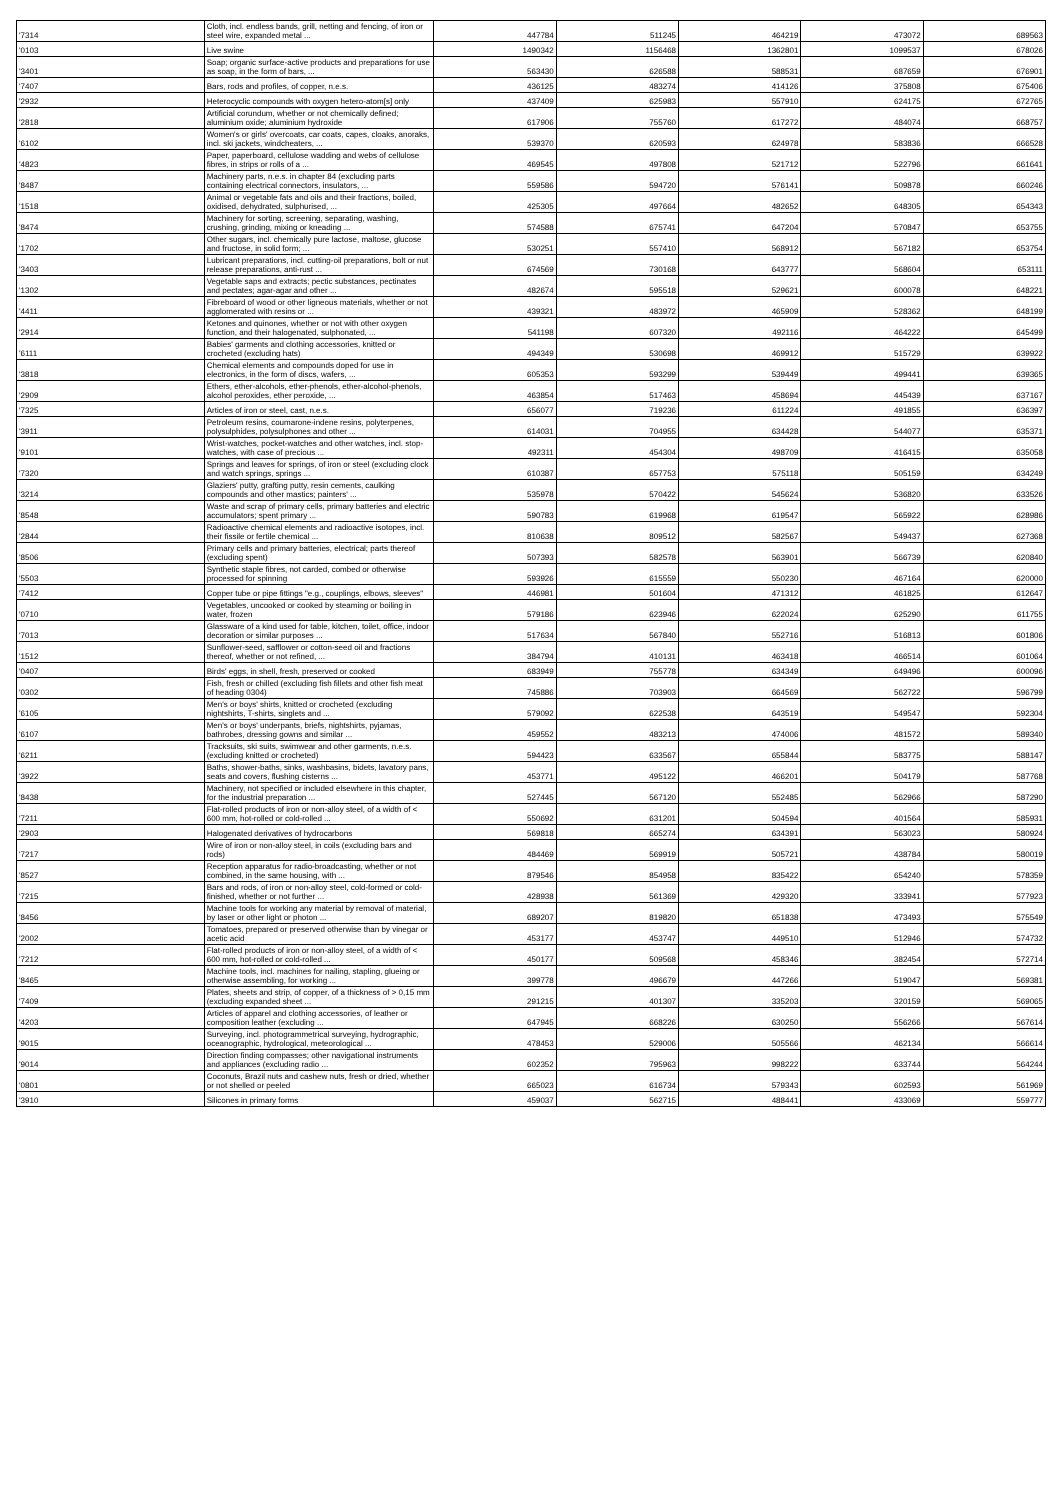| '7314 | Cloth, incl. endless bands, grill, netting and fencing, of iron or steel wire, expanded metal ... | 447784 | 511245 | 464219 | 473072 | 689563 |
| '0103 | Live swine | 1490342 | 1156468 | 1362801 | 1099537 | 678026 |
| '3401 | Soap; organic surface-active products and preparations for use as soap, in the form of bars, ... | 563430 | 626588 | 588531 | 687659 | 676901 |
| '7407 | Bars, rods and profiles, of copper, n.e.s. | 436125 | 483274 | 414126 | 375808 | 675406 |
| '2932 | Heterocyclic compounds with oxygen hetero-atom[s] only | 437409 | 625983 | 557910 | 624175 | 672765 |
| '2818 | Artificial corundum, whether or not chemically defined; aluminium oxide; aluminium hydroxide | 617906 | 755760 | 617272 | 484074 | 668757 |
| '6102 | Women's or girls' overcoats, car coats, capes, cloaks, anoraks, incl. ski jackets, windcheaters, ... | 539370 | 620593 | 624978 | 583836 | 666528 |
| '4823 | Paper, paperboard, cellulose wadding and webs of cellulose fibres, in strips or rolls of a ... | 469545 | 497808 | 521712 | 522796 | 661641 |
| '8487 | Machinery parts, n.e.s. in chapter 84 (excluding parts containing electrical connectors, insulators, ... | 559586 | 594720 | 576141 | 509878 | 660246 |
| '1518 | Animal or vegetable fats and oils and their fractions, boiled, oxidised, dehydrated, sulphurised, ... | 425305 | 497664 | 482652 | 648305 | 654343 |
| '8474 | Machinery for sorting, screening, separating, washing, crushing, grinding, mixing or kneading ... | 574588 | 675741 | 647204 | 570847 | 653755 |
| '1702 | Other sugars, incl. chemically pure lactose, maltose, glucose and fructose, in solid form; ... | 530251 | 557410 | 568912 | 567182 | 653754 |
| '3403 | Lubricant preparations, incl. cutting-oil preparations, bolt or nut release preparations, anti-rust ... | 674569 | 730168 | 643777 | 568604 | 653111 |
| '1302 | Vegetable saps and extracts; pectic substances, pectinates and pectates; agar-agar and other ... | 482674 | 595518 | 529621 | 600078 | 648221 |
| '4411 | Fibreboard of wood or other ligneous materials, whether or not agglomerated with resins or ... | 439321 | 483972 | 465909 | 528362 | 648199 |
| '2914 | Ketones and quinones, whether or not with other oxygen function, and their halogenated, sulphonated, ... | 541198 | 607320 | 492116 | 464222 | 645499 |
| '6111 | Babies' garments and clothing accessories, knitted or crocheted (excluding hats) | 494349 | 530698 | 469912 | 515729 | 639922 |
| '3818 | Chemical elements and compounds doped for use in electronics, in the form of discs, wafers, ... | 605353 | 593299 | 539449 | 499441 | 639365 |
| '2909 | Ethers, ether-alcohols, ether-phenols, ether-alcohol-phenols, alcohol peroxides, ether peroxide, ... | 463854 | 517463 | 458694 | 445439 | 637167 |
| '7325 | Articles of iron or steel, cast, n.e.s. | 656077 | 719236 | 611224 | 491855 | 636397 |
| '3911 | Petroleum resins, coumarone-indene resins, polyterpenes, polysulphides, polysulphones and other ... | 614031 | 704955 | 634428 | 544077 | 635371 |
| '9101 | Wrist-watches, pocket-watches and other watches, incl. stop-watches, with case of precious ... | 492311 | 454304 | 498709 | 416415 | 635058 |
| '7320 | Springs and leaves for springs, of iron or steel (excluding clock and watch springs, springs ... | 610387 | 657753 | 575118 | 505159 | 634249 |
| '3214 | Glaziers' putty, grafting putty, resin cements, caulking compounds and other mastics; painters' ... | 535978 | 570422 | 545624 | 536820 | 633526 |
| '8548 | Waste and scrap of primary cells, primary batteries and electric accumulators; spent primary ... | 590783 | 619968 | 619547 | 565922 | 628986 |
| '2844 | Radioactive chemical elements and radioactive isotopes, incl. their fissile or fertile chemical ... | 810638 | 809512 | 582567 | 549437 | 627368 |
| '8506 | Primary cells and primary batteries, electrical; parts thereof (excluding spent) | 507393 | 582578 | 563901 | 566739 | 620840 |
| '5503 | Synthetic staple fibres, not carded, combed or otherwise processed for spinning | 593926 | 615559 | 550230 | 467164 | 620000 |
| '7412 | Copper tube or pipe fittings "e.g., couplings, elbows, sleeves" | 446981 | 501604 | 471312 | 461825 | 612647 |
| '0710 | Vegetables, uncooked or cooked by steaming or boiling in water, frozen | 579186 | 623946 | 622024 | 625290 | 611755 |
| '7013 | Glassware of a kind used for table, kitchen, toilet, office, indoor decoration or similar purposes ... | 517634 | 567840 | 552716 | 516813 | 601806 |
| '1512 | Sunflower-seed, safflower or cotton-seed oil and fractions thereof, whether or not refined, ... | 384794 | 410131 | 463418 | 466514 | 601064 |
| '0407 | Birds' eggs, in shell, fresh, preserved or cooked | 683949 | 755778 | 634349 | 649496 | 600096 |
| '0302 | Fish, fresh or chilled (excluding fish fillets and other fish meat of heading 0304) | 745886 | 703903 | 664569 | 562722 | 596799 |
| '6105 | Men's or boys' shirts, knitted or crocheted (excluding nightshirts, T-shirts, singlets and ... | 579092 | 622538 | 643519 | 549547 | 592304 |
| '6107 | Men's or boys' underpants, briefs, nightshirts, pyjamas, bathrobes, dressing gowns and similar ... | 459552 | 483213 | 474006 | 481572 | 589340 |
| '6211 | Tracksuits, ski suits, swimwear and other garments, n.e.s. (excluding knitted or crocheted) | 594423 | 633567 | 655844 | 583775 | 588147 |
| '3922 | Baths, shower-baths, sinks, washbasins, bidets, lavatory pans, seats and covers, flushing cisterns ... | 453771 | 495122 | 466201 | 504179 | 587768 |
| '8438 | Machinery, not specified or included elsewhere in this chapter, for the industrial preparation ... | 527445 | 567120 | 552485 | 562966 | 587290 |
| '7211 | Flat-rolled products of iron or non-alloy steel, of a width of < 600 mm, hot-rolled or cold-rolled ... | 550692 | 631201 | 504594 | 401564 | 585931 |
| '2903 | Halogenated derivatives of hydrocarbons | 569818 | 665274 | 634391 | 563023 | 580924 |
| '7217 | Wire of iron or non-alloy steel, in coils (excluding bars and rods) | 484469 | 569919 | 505721 | 438784 | 580019 |
| '8527 | Reception apparatus for radio-broadcasting, whether or not combined, in the same housing, with ... | 879546 | 854958 | 835422 | 654240 | 578359 |
| '7215 | Bars and rods, of iron or non-alloy steel, cold-formed or cold-finished, whether or not further ... | 428938 | 561369 | 429320 | 333941 | 577923 |
| '8456 | Machine tools for working any material by removal of material, by laser or other light or photon ... | 689207 | 819820 | 651838 | 473493 | 575549 |
| '2002 | Tomatoes, prepared or preserved otherwise than by vinegar or acetic acid | 453177 | 453747 | 449510 | 512946 | 574732 |
| '7212 | Flat-rolled products of iron or non-alloy steel, of a width of < 600 mm, hot-rolled or cold-rolled ... | 450177 | 509568 | 458346 | 382454 | 572714 |
| '8465 | Machine tools, incl. machines for nailing, stapling, glueing or otherwise assembling, for working ... | 399778 | 496679 | 447266 | 519047 | 569381 |
| '7409 | Plates, sheets and strip, of copper, of a thickness of > 0,15 mm (excluding expanded sheet ... | 291215 | 401307 | 335203 | 320159 | 569065 |
| '4203 | Articles of apparel and clothing accessories, of leather or composition leather (excluding ... | 647945 | 668226 | 630250 | 556266 | 567614 |
| '9015 | Surveying, incl. photogrammetrical surveying, hydrographic, oceanographic, hydrological, meteorological ... | 478453 | 529006 | 505566 | 462134 | 566614 |
| '9014 | Direction finding compasses; other navigational instruments and appliances (excluding radio ... | 602352 | 795963 | 998222 | 633744 | 564244 |
| '0801 | Coconuts, Brazil nuts and cashew nuts, fresh or dried, whether or not shelled or peeled | 665023 | 616734 | 579343 | 602593 | 561969 |
| '3910 | Silicones in primary forms | 459037 | 562715 | 488441 | 433069 | 559777 |